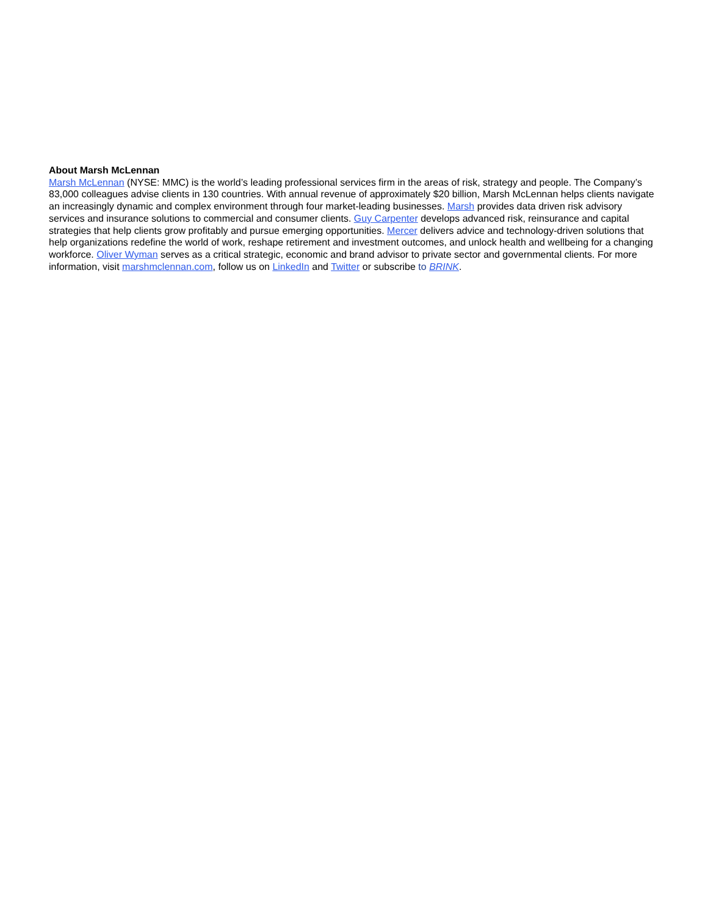About Marsh McLennan
Marsh McLennan (NYSE: MMC) is the world’s leading professional services firm in the areas of risk, strategy and people. The Company’s 83,000 colleagues advise clients in 130 countries. With annual revenue of approximately $20 billion, Marsh McLennan helps clients navigate an increasingly dynamic and complex environment through four market-leading businesses. Marsh provides data driven risk advisory services and insurance solutions to commercial and consumer clients. Guy Carpenter develops advanced risk, reinsurance and capital strategies that help clients grow profitably and pursue emerging opportunities. Mercer delivers advice and technology-driven solutions that help organizations redefine the world of work, reshape retirement and investment outcomes, and unlock health and wellbeing for a changing workforce. Oliver Wyman serves as a critical strategic, economic and brand advisor to private sector and governmental clients. For more information, visit marshmclennan.com, follow us on LinkedIn and Twitter or subscribe to BRINK.